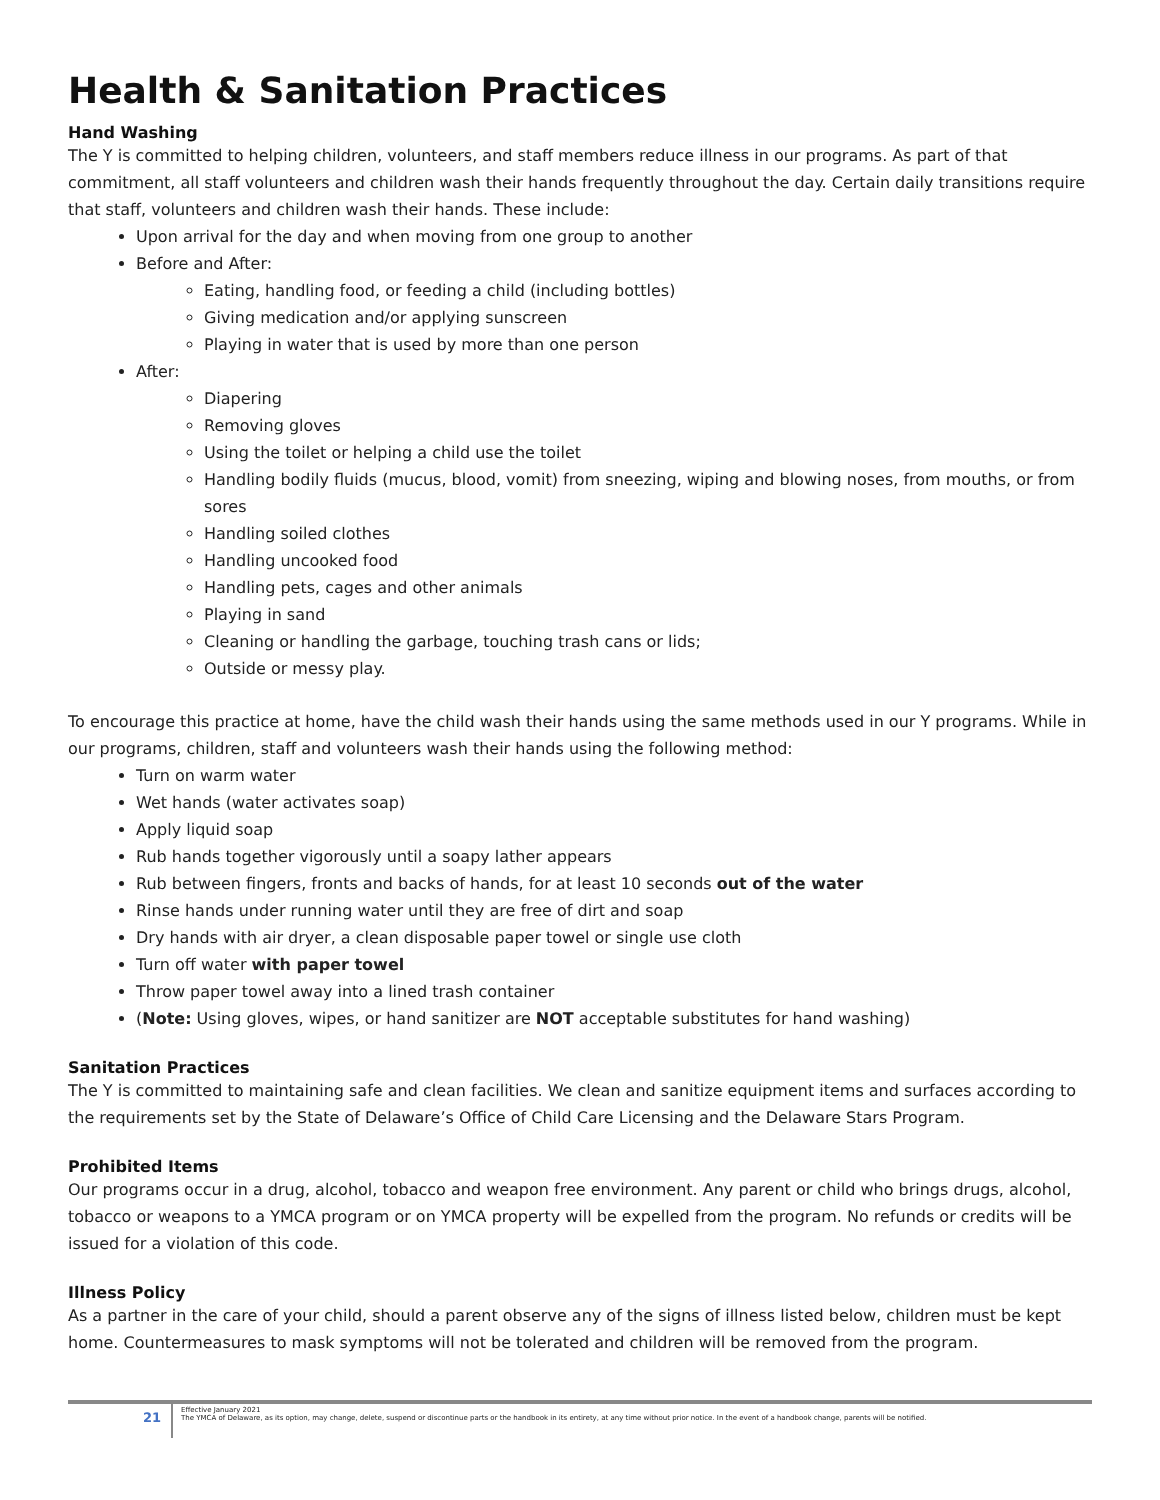Health & Sanitation Practices
Hand Washing
The Y is committed to helping children, volunteers, and staff members reduce illness in our programs. As part of that commitment, all staff volunteers and children wash their hands frequently throughout the day. Certain daily transitions require that staff, volunteers and children wash their hands. These include:
Upon arrival for the day and when moving from one group to another
Before and After:
Eating, handling food, or feeding a child (including bottles)
Giving medication and/or applying sunscreen
Playing in water that is used by more than one person
After:
Diapering
Removing gloves
Using the toilet or helping a child use the toilet
Handling bodily fluids (mucus, blood, vomit) from sneezing, wiping and blowing noses, from mouths, or from sores
Handling soiled clothes
Handling uncooked food
Handling pets, cages and other animals
Playing in sand
Cleaning or handling the garbage, touching trash cans or lids;
Outside or messy play.
To encourage this practice at home, have the child wash their hands using the same methods used in our Y programs. While in our programs, children, staff and volunteers wash their hands using the following method:
Turn on warm water
Wet hands (water activates soap)
Apply liquid soap
Rub hands together vigorously until a soapy lather appears
Rub between fingers, fronts and backs of hands, for at least 10 seconds out of the water
Rinse hands under running water until they are free of dirt and soap
Dry hands with air dryer, a clean disposable paper towel or single use cloth
Turn off water with paper towel
Throw paper towel away into a lined trash container
(Note: Using gloves, wipes, or hand sanitizer are NOT acceptable substitutes for hand washing)
Sanitation Practices
The Y is committed to maintaining safe and clean facilities. We clean and sanitize equipment items and surfaces according to the requirements set by the State of Delaware’s Office of Child Care Licensing and the Delaware Stars Program.
Prohibited Items
Our programs occur in a drug, alcohol, tobacco and weapon free environment. Any parent or child who brings drugs, alcohol, tobacco or weapons to a YMCA program or on YMCA property will be expelled from the program. No refunds or credits will be issued for a violation of this code.
Illness Policy
As a partner in the care of your child, should a parent observe any of the signs of illness listed below, children must be kept home. Countermeasures to mask symptoms will not be tolerated and children will be removed from the program.
21
Effective January 2021
The YMCA of Delaware, as its option, may change, delete, suspend or discontinue parts or the handbook in its entirety, at any time without prior notice. In the event of a handbook change, parents will be notified.